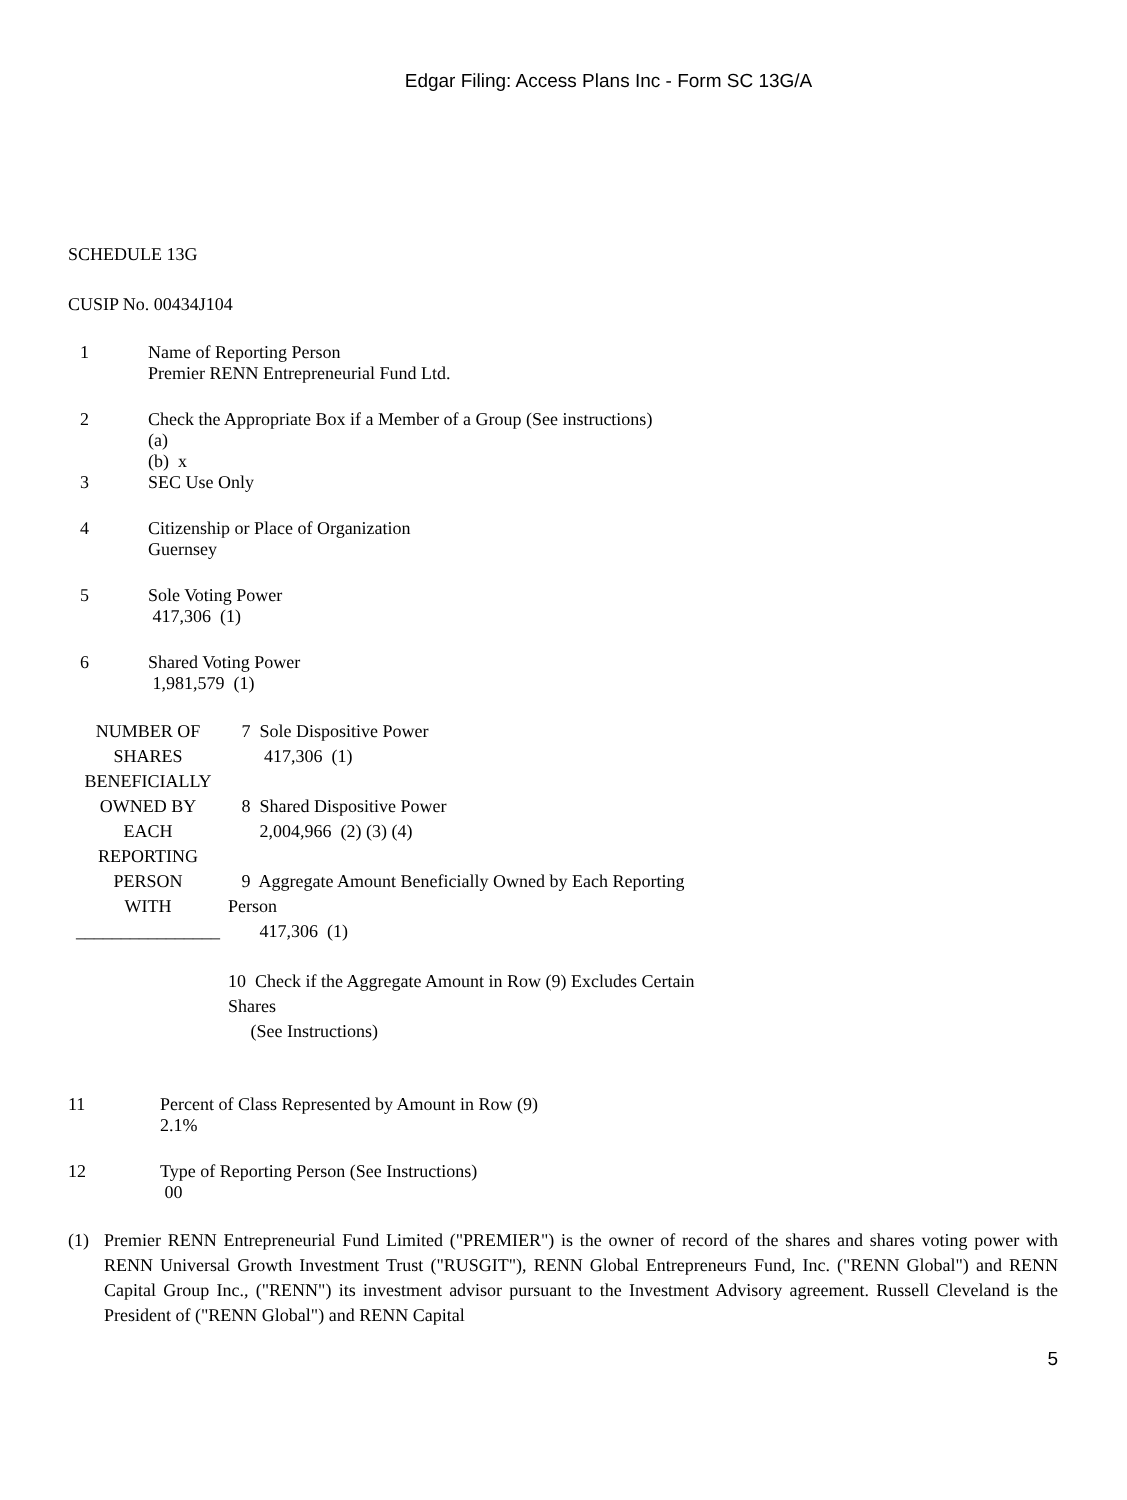Edgar Filing: Access Plans Inc - Form SC 13G/A
SCHEDULE 13G
CUSIP No. 00434J104
1 Name of Reporting Person
Premier RENN Entrepreneurial Fund Ltd.
2 Check the Appropriate Box if a Member of a Group (See instructions)
(a)
(b) x
3 SEC Use Only
4 Citizenship or Place of Organization
Guernsey
5 Sole Voting Power
417,306 (1)
6 Shared Voting Power
1,981,579 (1)
| NUMBER OF SHARES BENEFICIALLY OWNED BY EACH REPORTING PERSON WITH ________________ | 7 Sole Dispositive Power 417,306 (1) |
| | 8 Shared Dispositive Power 2,004,966 (2) (3) (4) |
| | 9 Aggregate Amount Beneficially Owned by Each Reporting Person 417,306 (1) |
| | 10 Check if the Aggregate Amount in Row (9) Excludes Certain Shares (See Instructions) |
11 Percent of Class Represented by Amount in Row (9)
2.1%
12 Type of Reporting Person (See Instructions)
00
(1) Premier RENN Entrepreneurial Fund Limited ("PREMIER") is the owner of record of the shares and shares voting power with RENN Universal Growth Investment Trust ("RUSGIT"), RENN Global Entrepreneurs Fund, Inc. ("RENN Global") and RENN Capital Group Inc., ("RENN") its investment advisor pursuant to the Investment Advisory agreement. Russell Cleveland is the President of ("RENN Global") and RENN Capital
5